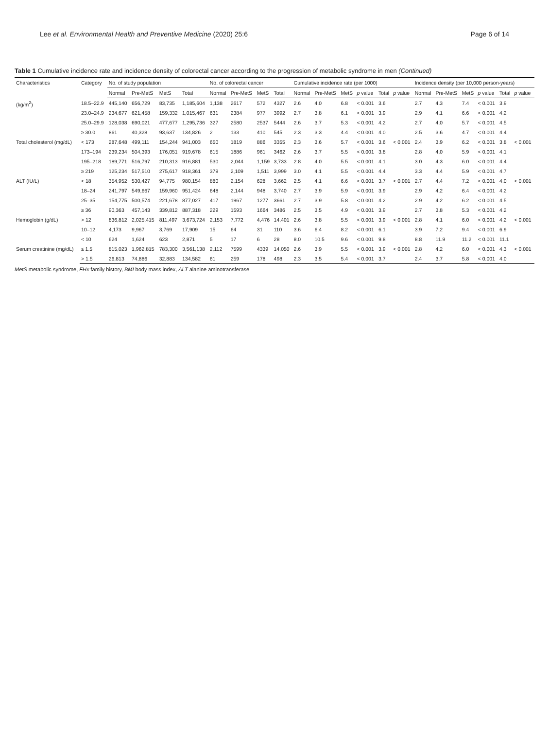Lee et al. Environmental Health and Preventive Medicine (2020) 25:6 Page 6 of 14
Table 1 Cumulative incidence rate and incidence density of colorectal cancer according to the progression of metabolic syndrome in men (Continued)
| Characteristics | Category | No. of study population | | | | No. of colorectal cancer | | | | Cumulative incidence rate (per 1000) | | | | | | Incidence density (per 10,000 person-years) | | | | | |
| --- | --- | --- | --- | --- | --- | --- | --- | --- | --- | --- | --- | --- | --- | --- | --- | --- | --- | --- | --- | --- | --- |
| | | Normal | Pre-MetS | MetS | Total | Normal | Pre-MetS | MetS | Total | Normal | Pre-MetS | MetS | p value | Total | p value | Normal | Pre-MetS | MetS | p value | Total | p value |
| (kg/m<sup>2</sup>) | 18.5–22.9 | 445,140 | 656,729 | 83,735 | 1,185,604 | 1,138 | 2617 | 572 | 4327 | 2.6 | 4.0 | 6.8 | < 0.001 | 3.6 | | 2.7 | 4.3 | 7.4 | < 0.001 | 3.9 | |
| | 23.0–24.9 | 234,677 | 621,458 | 159,332 | 1,015,467 | 631 | 2384 | 977 | 3992 | 2.7 | 3.8 | 6.1 | < 0.001 | 3.9 | | 2.9 | 4.1 | 6.6 | < 0.001 | 4.2 | |
| | 25.0–29.9 | 128,038 | 690,021 | 477,677 | 1,295,736 | 327 | 2580 | 2537 | 5444 | 2.6 | 3.7 | 5.3 | < 0.001 | 4.2 | | 2.7 | 4.0 | 5.7 | < 0.001 | 4.5 | |
| | ≥ 30.0 | 861 | 40,328 | 93,637 | 134,826 | 2 | 133 | 410 | 545 | 2.3 | 3.3 | 4.4 | < 0.001 | 4.0 | | 2.5 | 3.6 | 4.7 | < 0.001 | 4.4 | |
| Total cholesterol (mg/dL) | < 173 | 287,648 | 499,111 | 154,244 | 941,003 | 650 | 1819 | 886 | 3355 | 2.3 | 3.6 | 5.7 | < 0.001 | 3.6 | < 0.001 | 2.4 | 3.9 | 6.2 | < 0.001 | 3.8 | < 0.001 |
| | 173–194 | 239,234 | 504,393 | 176,051 | 919,678 | 615 | 1886 | 961 | 3462 | 2.6 | 3.7 | 5.5 | < 0.001 | 3.8 | | 2.8 | 4.0 | 5.9 | < 0.001 | 4.1 | |
| | 195–218 | 189,771 | 516,797 | 210,313 | 916,881 | 530 | 2,044 | 1,159 | 3,733 | 2.8 | 4.0 | 5.5 | < 0.001 | 4.1 | | 3.0 | 4.3 | 6.0 | < 0.001 | 4.4 | |
| | ≥ 219 | 125,234 | 517,510 | 275,617 | 918,361 | 379 | 2,109 | 1,511 | 3,999 | 3.0 | 4.1 | 5.5 | < 0.001 | 4.4 | | 3.3 | 4.4 | 5.9 | < 0.001 | 4.7 | |
| ALT (IU/L) | < 18 | 354,952 | 530,427 | 94,775 | 980,154 | 880 | 2,154 | 628 | 3,662 | 2.5 | 4.1 | 6.6 | < 0.001 | 3.7 | < 0.001 | 2.7 | 4.4 | 7.2 | < 0.001 | 4.0 | < 0.001 |
| | 18–24 | 241,797 | 549,667 | 159,960 | 951,424 | 648 | 2,144 | 948 | 3,740 | 2.7 | 3.9 | 5.9 | < 0.001 | 3.9 | | 2.9 | 4.2 | 6.4 | < 0.001 | 4.2 | |
| | 25–35 | 154,775 | 500,574 | 221,678 | 877,027 | 417 | 1967 | 1277 | 3661 | 2.7 | 3.9 | 5.8 | < 0.001 | 4.2 | | 2.9 | 4.2 | 6.2 | < 0.001 | 4.5 | |
| | ≥ 36 | 90,363 | 457,143 | 339,812 | 887,318 | 229 | 1593 | 1664 | 3486 | 2.5 | 3.5 | 4.9 | < 0.001 | 3.9 | | 2.7 | 3.8 | 5.3 | < 0.001 | 4.2 | |
| Hemoglobin (g/dL) | > 12 | 836,812 | 2,025,415 | 811,497 | 3,673,724 | 2,153 | 7,772 | 4,476 | 14,401 | 2.6 | 3.8 | 5.5 | < 0.001 | 3.9 | < 0.001 | 2.8 | 4.1 | 6.0 | < 0.001 | 4.2 | < 0.001 |
| | 10–12 | 4,173 | 9,967 | 3,769 | 17,909 | 15 | 64 | 31 | 110 | 3.6 | 6.4 | 8.2 | < 0.001 | 6.1 | | 3.9 | 7.2 | 9.4 | < 0.001 | 6.9 | |
| | < 10 | 624 | 1,624 | 623 | 2,871 | 5 | 17 | 6 | 28 | 8.0 | 10.5 | 9.6 | < 0.001 | 9.8 | | 8.8 | 11.9 | 11.2 | < 0.001 | 11.1 | |
| Serum creatinine (mg/dL) | ≤ 1.5 | 815,023 | 1,962,815 | 783,300 | 3,561,138 | 2,112 | 7599 | 4339 | 14,050 | 2.6 | 3.9 | 5.5 | < 0.001 | 3.9 | < 0.001 | 2.8 | 4.2 | 6.0 | < 0.001 | 4.3 | < 0.001 |
| | > 1.5 | 26,813 | 74,886 | 32,883 | 134,582 | 61 | 259 | 178 | 498 | 2.3 | 3.5 | 5.4 | < 0.001 | 3.7 | | 2.4 | 3.7 | 5.8 | < 0.001 | 4.0 | |
MetS metabolic syndrome, FHx family history, BMI body mass index, ALT alanine aminotransferase